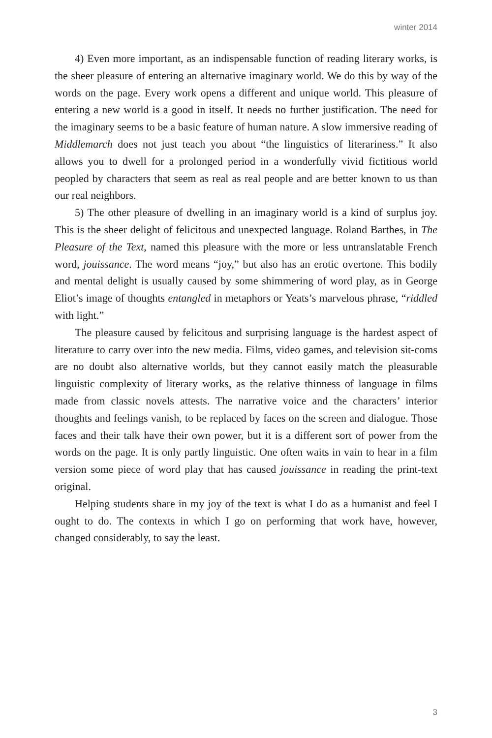winter 2014
4) Even more important, as an indispensable function of reading literary works, is the sheer pleasure of entering an alternative imaginary world. We do this by way of the words on the page. Every work opens a different and unique world. This pleasure of entering a new world is a good in itself. It needs no further justification. The need for the imaginary seems to be a basic feature of human nature. A slow immersive reading of Middlemarch does not just teach you about “the linguistics of literariness.” It also allows you to dwell for a prolonged period in a wonderfully vivid fictitious world peopled by characters that seem as real as real people and are better known to us than our real neighbors.
5) The other pleasure of dwelling in an imaginary world is a kind of surplus joy. This is the sheer delight of felicitous and unexpected language. Roland Barthes, in The Pleasure of the Text, named this pleasure with the more or less untranslatable French word, jouissance. The word means “joy,” but also has an erotic overtone. This bodily and mental delight is usually caused by some shimmering of word play, as in George Eliot’s image of thoughts entangled in metaphors or Yeats’s marvelous phrase, “riddled with light.”
The pleasure caused by felicitous and surprising language is the hardest aspect of literature to carry over into the new media. Films, video games, and television sit-coms are no doubt also alternative worlds, but they cannot easily match the pleasurable linguistic complexity of literary works, as the relative thinness of language in films made from classic novels attests. The narrative voice and the characters’ interior thoughts and feelings vanish, to be replaced by faces on the screen and dialogue. Those faces and their talk have their own power, but it is a different sort of power from the words on the page. It is only partly linguistic. One often waits in vain to hear in a film version some piece of word play that has caused jouissance in reading the print-text original.
Helping students share in my joy of the text is what I do as a humanist and feel I ought to do. The contexts in which I go on performing that work have, however, changed considerably, to say the least.
3